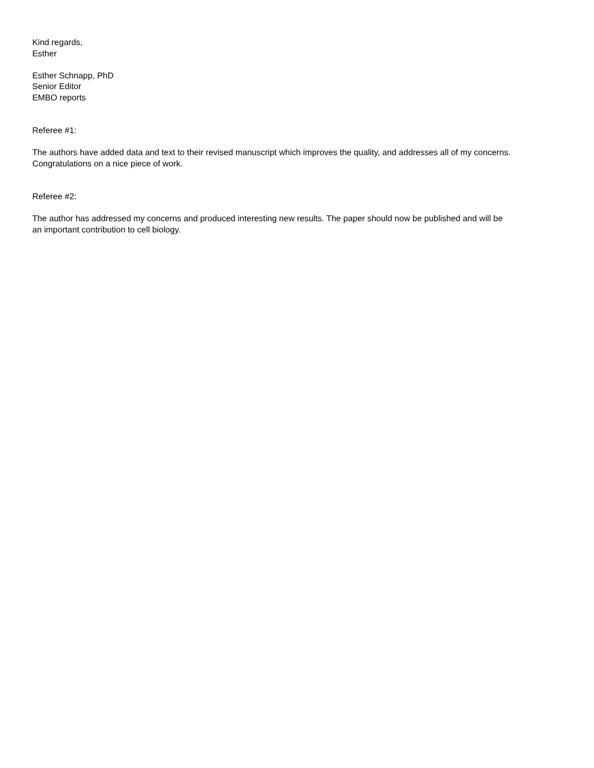Kind regards,
Esther
Esther Schnapp, PhD
Senior Editor
EMBO reports
Referee #1:
The authors have added data and text to their revised manuscript which improves the quality, and addresses all of my concerns.
Congratulations on a nice piece of work.
Referee #2:
The author has addressed my concerns and produced interesting new results. The paper should now be published and will be
an important contribution to cell biology.